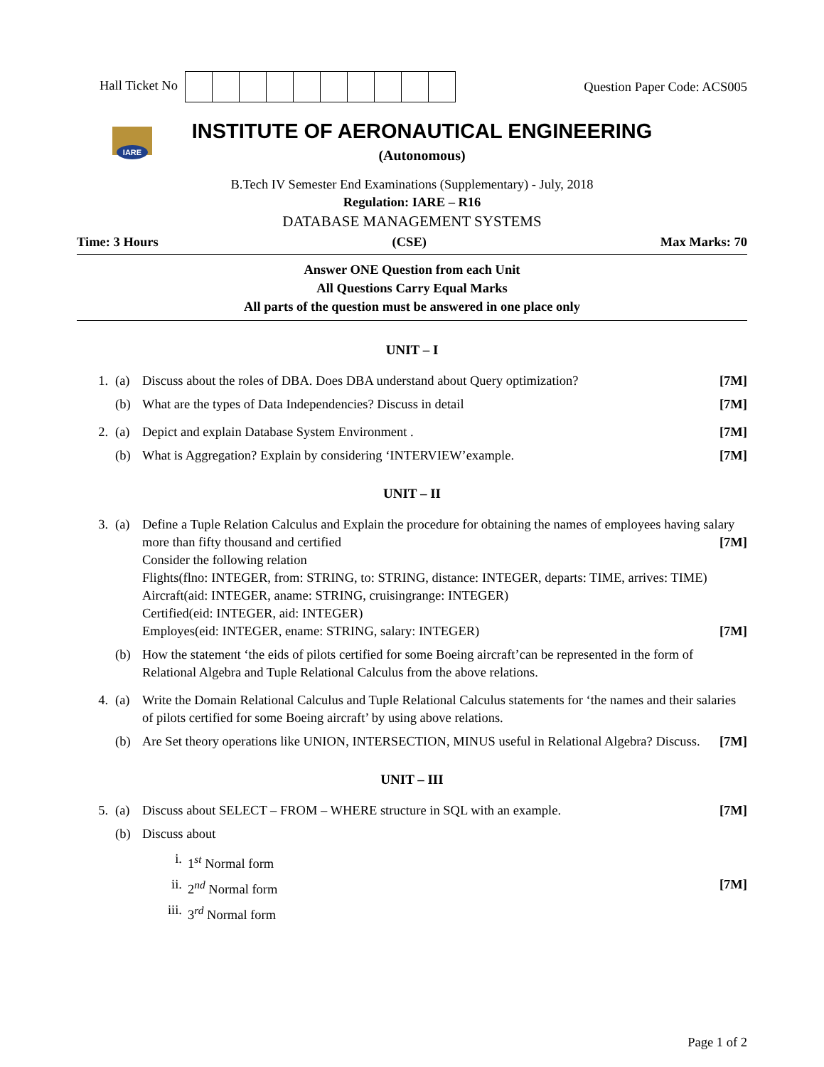Hall Ticket No Question Paper Code: ACS005
IARE
INSTITUTE OF AERONAUTICAL ENGINEERING
(Autonomous)
B.Tech IV Semester End Examinations (Supplementary) - July, 2018
Regulation: IARE – R16
DATABASE MANAGEMENT SYSTEMS
Time: 3 Hours (CSE) Max Marks: 70
Answer ONE Question from each Unit
All Questions Carry Equal Marks
All parts of the question must be answered in one place only
UNIT – I
1. (a) Discuss about the roles of DBA. Does DBA understand about Query optimization? [7M]
(b) What are the types of Data Independencies? Discuss in detail [7M]
2. (a) Depict and explain Database System Environment . [7M]
(b) What is Aggregation? Explain by considering ‘INTERVIEW’example. [7M]
UNIT – II
3. (a) Define a Tuple Relation Calculus and Explain the procedure for obtaining the names of employees having salary more than fifty thousand and certified [7M]
Consider the following relation
Flights(flno: INTEGER, from: STRING, to: STRING, distance: INTEGER, departs: TIME, arrives: TIME)
Aircraft(aid: INTEGER, aname: STRING, cruisingrange: INTEGER)
Certified(eid: INTEGER, aid: INTEGER)
Employes(eid: INTEGER, ename: STRING, salary: INTEGER) [7M]
(b) How the statement ‘the eids of pilots certified for some Boeing aircraft’can be represented in the form of Relational Algebra and Tuple Relational Calculus from the above relations.
4. (a) Write the Domain Relational Calculus and Tuple Relational Calculus statements for ‘the names and their salaries of pilots certified for some Boeing aircraft’ by using above relations.
(b) Are Set theory operations like UNION, INTERSECTION, MINUS useful in Relational Algebra? Discuss. [7M]
UNIT – III
5. (a) Discuss about SELECT – FROM – WHERE structure in SQL with an example. [7M]
(b) Discuss about
i. 1<sup>st</sup> Normal form
ii. 2<sup>nd</sup> Normal form [7M]
iii. 3<sup>rd</sup> Normal form
Page 1 of 2